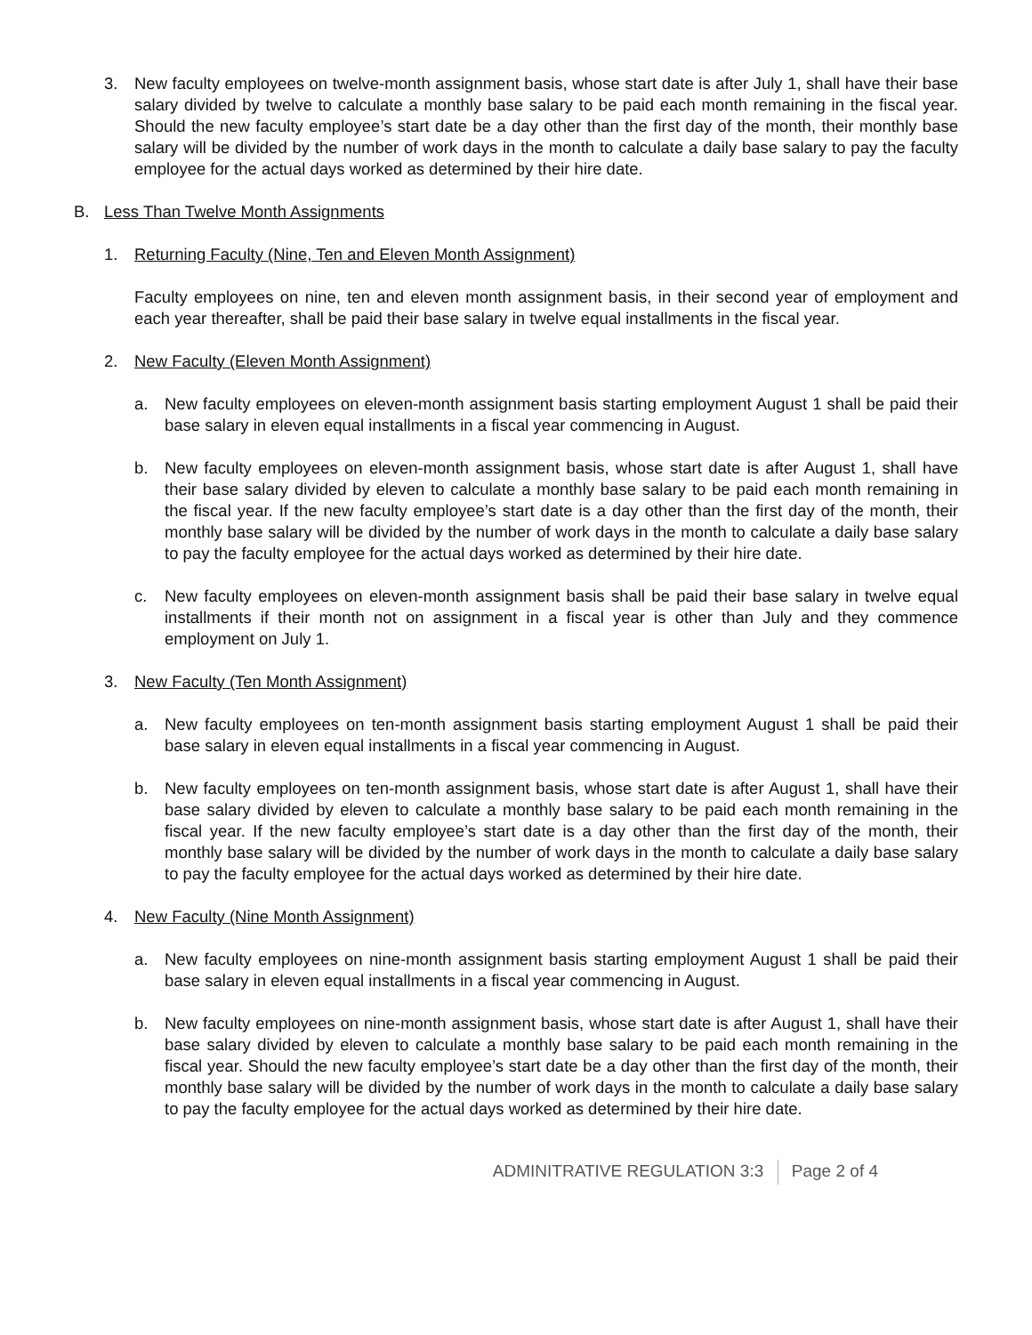3. New faculty employees on twelve-month assignment basis, whose start date is after July 1, shall have their base salary divided by twelve to calculate a monthly base salary to be paid each month remaining in the fiscal year. Should the new faculty employee’s start date be a day other than the first day of the month, their monthly base salary will be divided by the number of work days in the month to calculate a daily base salary to pay the faculty employee for the actual days worked as determined by their hire date.
B. Less Than Twelve Month Assignments
1. Returning Faculty (Nine, Ten and Eleven Month Assignment)
Faculty employees on nine, ten and eleven month assignment basis, in their second year of employment and each year thereafter, shall be paid their base salary in twelve equal installments in the fiscal year.
2. New Faculty (Eleven Month Assignment)
a. New faculty employees on eleven-month assignment basis starting employment August 1 shall be paid their base salary in eleven equal installments in a fiscal year commencing in August.
b. New faculty employees on eleven-month assignment basis, whose start date is after August 1, shall have their base salary divided by eleven to calculate a monthly base salary to be paid each month remaining in the fiscal year. If the new faculty employee’s start date is a day other than the first day of the month, their monthly base salary will be divided by the number of work days in the month to calculate a daily base salary to pay the faculty employee for the actual days worked as determined by their hire date.
c. New faculty employees on eleven-month assignment basis shall be paid their base salary in twelve equal installments if their month not on assignment in a fiscal year is other than July and they commence employment on July 1.
3. New Faculty (Ten Month Assignment)
a. New faculty employees on ten-month assignment basis starting employment August 1 shall be paid their base salary in eleven equal installments in a fiscal year commencing in August.
b. New faculty employees on ten-month assignment basis, whose start date is after August 1, shall have their base salary divided by eleven to calculate a monthly base salary to be paid each month remaining in the fiscal year. If the new faculty employee’s start date is a day other than the first day of the month, their monthly base salary will be divided by the number of work days in the month to calculate a daily base salary to pay the faculty employee for the actual days worked as determined by their hire date.
4. New Faculty (Nine Month Assignment)
a. New faculty employees on nine-month assignment basis starting employment August 1 shall be paid their base salary in eleven equal installments in a fiscal year commencing in August.
b. New faculty employees on nine-month assignment basis, whose start date is after August 1, shall have their base salary divided by eleven to calculate a monthly base salary to be paid each month remaining in the fiscal year. Should the new faculty employee’s start date be a day other than the first day of the month, their monthly base salary will be divided by the number of work days in the month to calculate a daily base salary to pay the faculty employee for the actual days worked as determined by their hire date.
ADMINITRATIVE REGULATION 3:3 Page 2 of 4